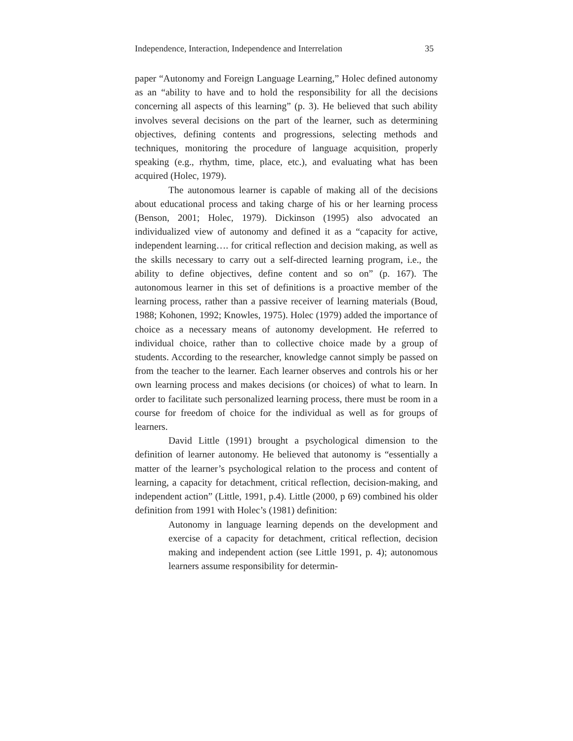Independence, Interaction, Independence and Interrelation 35
paper “Autonomy and Foreign Language Learning,” Holec defined autonomy as an “ability to have and to hold the responsibility for all the decisions concerning all aspects of this learning” (p. 3). He believed that such ability involves several decisions on the part of the learner, such as determining objectives, defining contents and progressions, selecting methods and techniques, monitoring the procedure of language acquisition, properly speaking (e.g., rhythm, time, place, etc.), and evaluating what has been acquired (Holec, 1979).
The autonomous learner is capable of making all of the decisions about educational process and taking charge of his or her learning process (Benson, 2001; Holec, 1979). Dickinson (1995) also advocated an individualized view of autonomy and defined it as a “capacity for active, independent learning…. for critical reflection and decision making, as well as the skills necessary to carry out a self-directed learning program, i.e., the ability to define objectives, define content and so on” (p. 167). The autonomous learner in this set of definitions is a proactive member of the learning process, rather than a passive receiver of learning materials (Boud, 1988; Kohonen, 1992; Knowles, 1975). Holec (1979) added the importance of choice as a necessary means of autonomy development. He referred to individual choice, rather than to collective choice made by a group of students. According to the researcher, knowledge cannot simply be passed on from the teacher to the learner. Each learner observes and controls his or her own learning process and makes decisions (or choices) of what to learn. In order to facilitate such personalized learning process, there must be room in a course for freedom of choice for the individual as well as for groups of learners.
David Little (1991) brought a psychological dimension to the definition of learner autonomy. He believed that autonomy is “essentially a matter of the learner’s psychological relation to the process and content of learning, a capacity for detachment, critical reflection, decision-making, and independent action” (Little, 1991, p.4). Little (2000, p 69) combined his older definition from 1991 with Holec’s (1981) definition:
Autonomy in language learning depends on the development and exercise of a capacity for detachment, critical reflection, decision making and independent action (see Little 1991, p. 4); autonomous learners assume responsibility for determin-